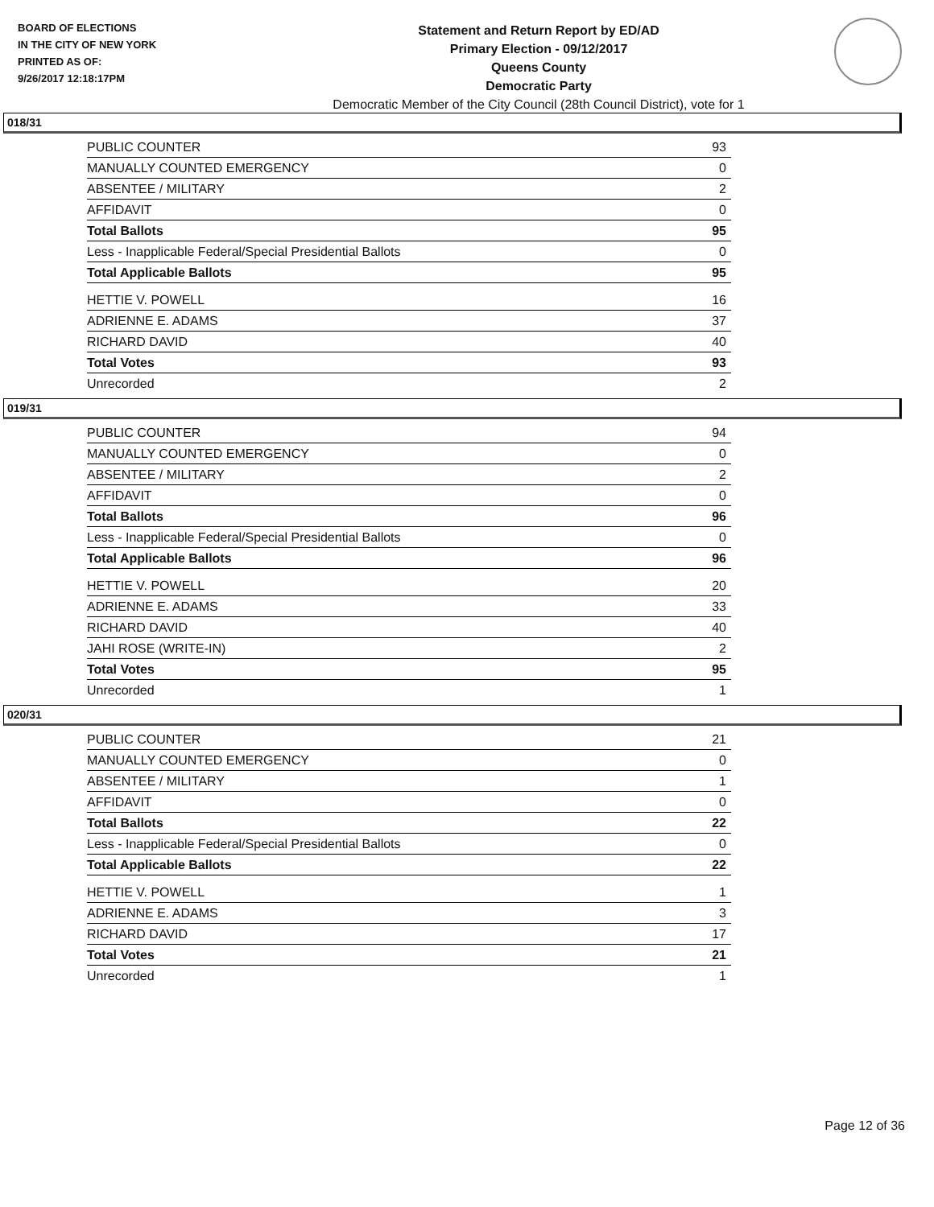BOARD OF ELECTIONS
IN THE CITY OF NEW YORK
PRINTED AS OF:
9/26/2017 12:18:17PM
Statement and Return Report by ED/AD
Primary Election - 09/12/2017
Queens County
Democratic Party
Democratic Member of the City Council (28th Council District), vote for 1
018/31
| PUBLIC COUNTER | 93 |
| MANUALLY COUNTED EMERGENCY | 0 |
| ABSENTEE / MILITARY | 2 |
| AFFIDAVIT | 0 |
| Total Ballots | 95 |
| Less - Inapplicable Federal/Special Presidential Ballots | 0 |
| Total Applicable Ballots | 95 |
| HETTIE V. POWELL | 16 |
| ADRIENNE E. ADAMS | 37 |
| RICHARD DAVID | 40 |
| Total Votes | 93 |
| Unrecorded | 2 |
019/31
| PUBLIC COUNTER | 94 |
| MANUALLY COUNTED EMERGENCY | 0 |
| ABSENTEE / MILITARY | 2 |
| AFFIDAVIT | 0 |
| Total Ballots | 96 |
| Less - Inapplicable Federal/Special Presidential Ballots | 0 |
| Total Applicable Ballots | 96 |
| HETTIE V. POWELL | 20 |
| ADRIENNE E. ADAMS | 33 |
| RICHARD DAVID | 40 |
| JAHI ROSE (WRITE-IN) | 2 |
| Total Votes | 95 |
| Unrecorded | 1 |
020/31
| PUBLIC COUNTER | 21 |
| MANUALLY COUNTED EMERGENCY | 0 |
| ABSENTEE / MILITARY | 1 |
| AFFIDAVIT | 0 |
| Total Ballots | 22 |
| Less - Inapplicable Federal/Special Presidential Ballots | 0 |
| Total Applicable Ballots | 22 |
| HETTIE V. POWELL | 1 |
| ADRIENNE E. ADAMS | 3 |
| RICHARD DAVID | 17 |
| Total Votes | 21 |
| Unrecorded | 1 |
Page 12 of 36